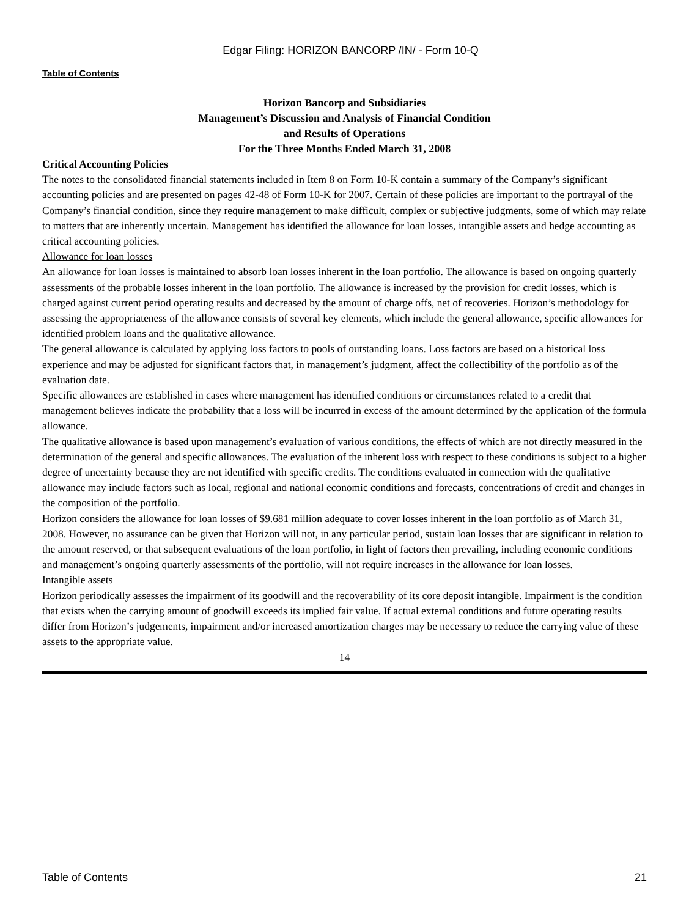Edgar Filing: HORIZON BANCORP /IN/ - Form 10-Q
Table of Contents
Horizon Bancorp and Subsidiaries
Management’s Discussion and Analysis of Financial Condition
and Results of Operations
For the Three Months Ended March 31, 2008
Critical Accounting Policies
The notes to the consolidated financial statements included in Item 8 on Form 10-K contain a summary of the Company’s significant accounting policies and are presented on pages 42-48 of Form 10-K for 2007. Certain of these policies are important to the portrayal of the Company’s financial condition, since they require management to make difficult, complex or subjective judgments, some of which may relate to matters that are inherently uncertain. Management has identified the allowance for loan losses, intangible assets and hedge accounting as critical accounting policies.
Allowance for loan losses
An allowance for loan losses is maintained to absorb loan losses inherent in the loan portfolio. The allowance is based on ongoing quarterly assessments of the probable losses inherent in the loan portfolio. The allowance is increased by the provision for credit losses, which is charged against current period operating results and decreased by the amount of charge offs, net of recoveries. Horizon’s methodology for assessing the appropriateness of the allowance consists of several key elements, which include the general allowance, specific allowances for identified problem loans and the qualitative allowance.
The general allowance is calculated by applying loss factors to pools of outstanding loans. Loss factors are based on a historical loss experience and may be adjusted for significant factors that, in management’s judgment, affect the collectibility of the portfolio as of the evaluation date.
Specific allowances are established in cases where management has identified conditions or circumstances related to a credit that management believes indicate the probability that a loss will be incurred in excess of the amount determined by the application of the formula allowance.
The qualitative allowance is based upon management’s evaluation of various conditions, the effects of which are not directly measured in the determination of the general and specific allowances. The evaluation of the inherent loss with respect to these conditions is subject to a higher degree of uncertainty because they are not identified with specific credits. The conditions evaluated in connection with the qualitative allowance may include factors such as local, regional and national economic conditions and forecasts, concentrations of credit and changes in the composition of the portfolio.
Horizon considers the allowance for loan losses of $9.681 million adequate to cover losses inherent in the loan portfolio as of March 31, 2008. However, no assurance can be given that Horizon will not, in any particular period, sustain loan losses that are significant in relation to the amount reserved, or that subsequent evaluations of the loan portfolio, in light of factors then prevailing, including economic conditions and management’s ongoing quarterly assessments of the portfolio, will not require increases in the allowance for loan losses.
Intangible assets
Horizon periodically assesses the impairment of its goodwill and the recoverability of its core deposit intangible. Impairment is the condition that exists when the carrying amount of goodwill exceeds its implied fair value. If actual external conditions and future operating results differ from Horizon’s judgements, impairment and/or increased amortization charges may be necessary to reduce the carrying value of these assets to the appropriate value.
14
Table of Contents 21